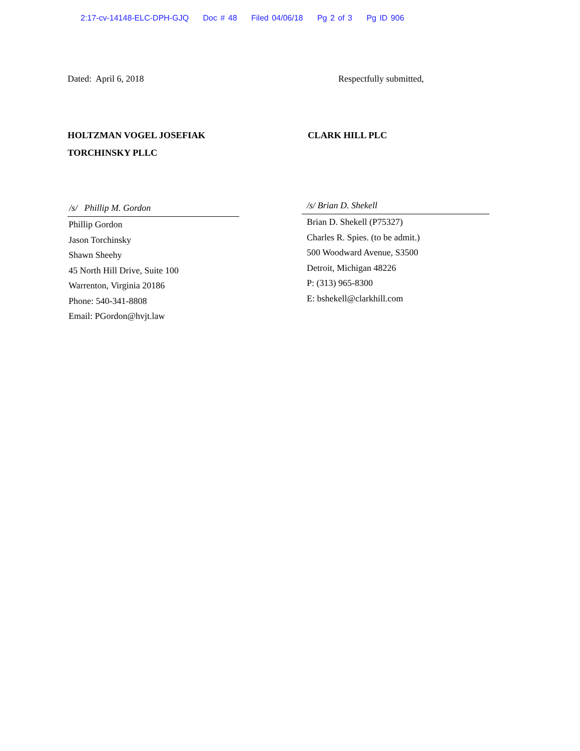2:17-cv-14148-ELC-DPH-GJQ Doc # 48 Filed 04/06/18 Pg 2 of 3 Pg ID 906
Dated: April 6, 2018 Respectfully submitted,
HOLTZMAN VOGEL JOSEFIAK
TORCHINSKY PLLC
CLARK HILL PLC
/s/ Phillip M. Gordon
Phillip Gordon
Jason Torchinsky
Shawn Sheehy
45 North Hill Drive, Suite 100
Warrenton, Virginia 20186
Phone: 540-341-8808
Email: PGordon@hvjt.law
/s/ Brian D. Shekell
Brian D. Shekell (P75327)
Charles R. Spies. (to be admit.)
500 Woodward Avenue, S3500
Detroit, Michigan 48226
P: (313) 965-8300
E: bshekell@clarkhill.com